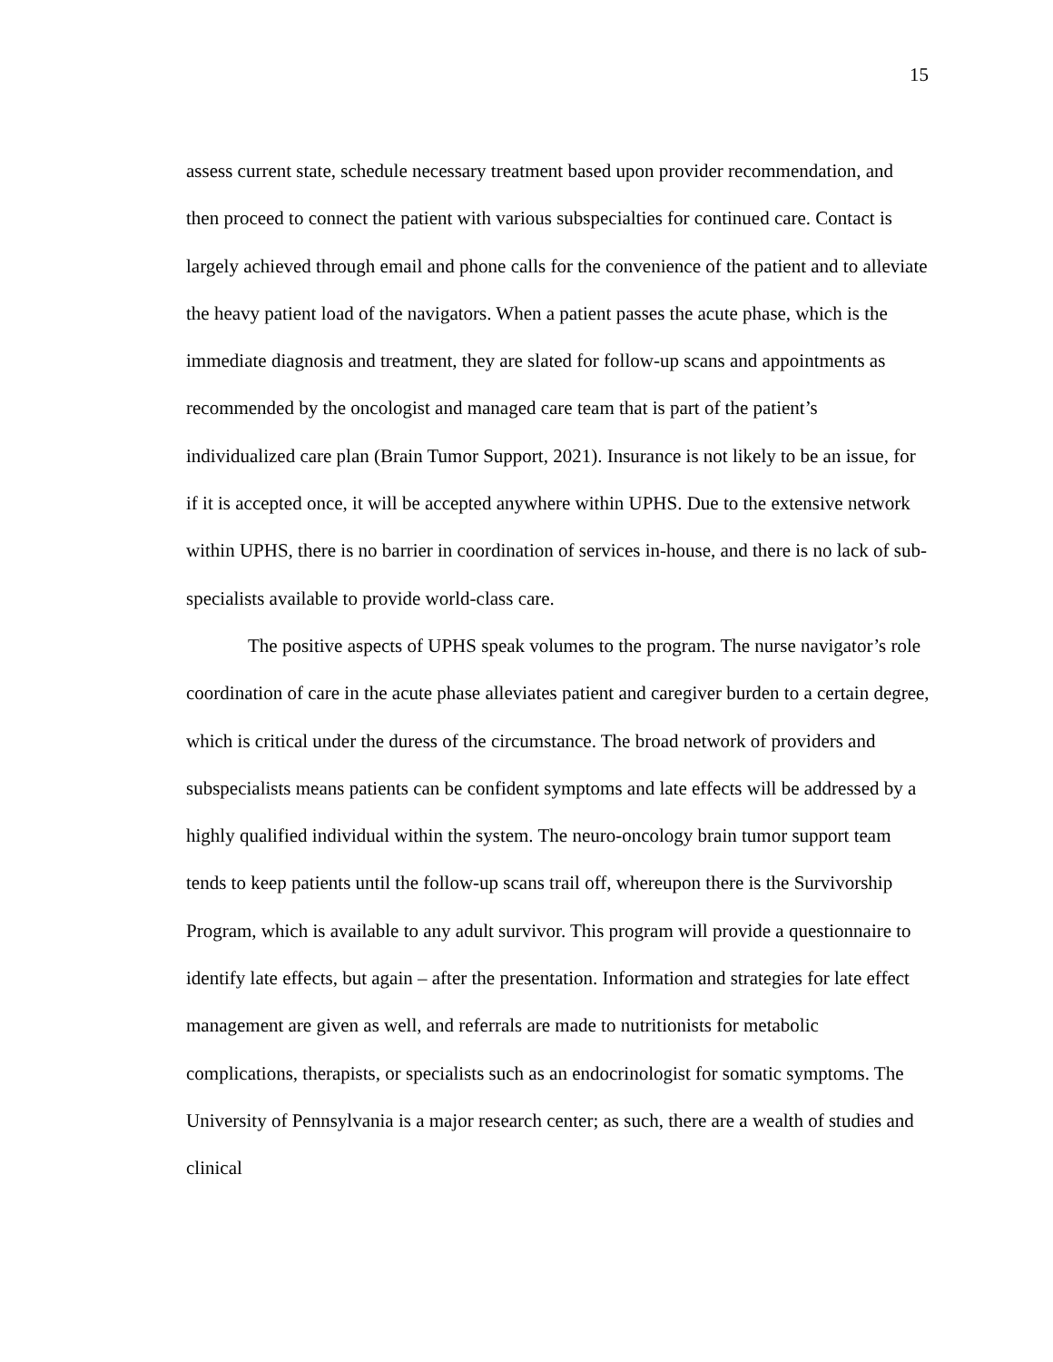15
assess current state, schedule necessary treatment based upon provider recommendation, and then proceed to connect the patient with various subspecialties for continued care. Contact is largely achieved through email and phone calls for the convenience of the patient and to alleviate the heavy patient load of the navigators. When a patient passes the acute phase, which is the immediate diagnosis and treatment, they are slated for follow-up scans and appointments as recommended by the oncologist and managed care team that is part of the patient’s individualized care plan (Brain Tumor Support, 2021). Insurance is not likely to be an issue, for if it is accepted once, it will be accepted anywhere within UPHS. Due to the extensive network within UPHS, there is no barrier in coordination of services in-house, and there is no lack of sub-specialists available to provide world-class care.
The positive aspects of UPHS speak volumes to the program. The nurse navigator’s role coordination of care in the acute phase alleviates patient and caregiver burden to a certain degree, which is critical under the duress of the circumstance. The broad network of providers and subspecialists means patients can be confident symptoms and late effects will be addressed by a highly qualified individual within the system. The neuro-oncology brain tumor support team tends to keep patients until the follow-up scans trail off, whereupon there is the Survivorship Program, which is available to any adult survivor. This program will provide a questionnaire to identify late effects, but again – after the presentation. Information and strategies for late effect management are given as well, and referrals are made to nutritionists for metabolic complications, therapists, or specialists such as an endocrinologist for somatic symptoms. The University of Pennsylvania is a major research center; as such, there are a wealth of studies and clinical